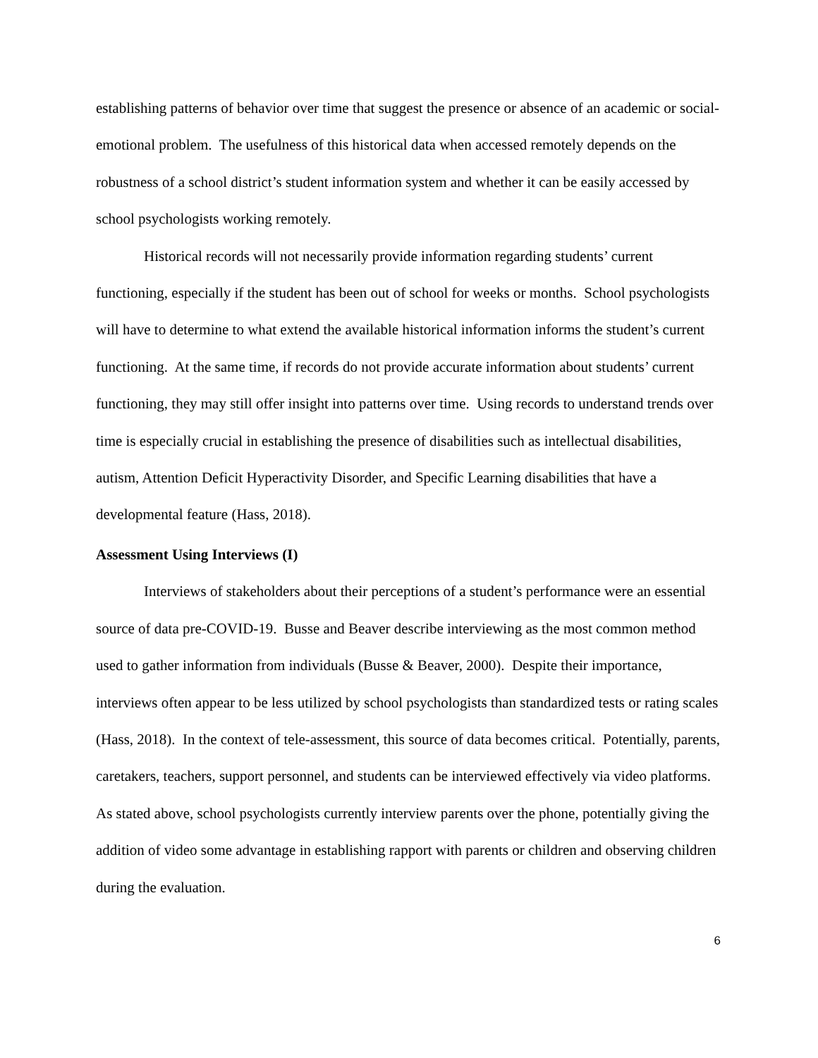establishing patterns of behavior over time that suggest the presence or absence of an academic or social-emotional problem. The usefulness of this historical data when accessed remotely depends on the robustness of a school district’s student information system and whether it can be easily accessed by school psychologists working remotely.
Historical records will not necessarily provide information regarding students’ current functioning, especially if the student has been out of school for weeks or months. School psychologists will have to determine to what extend the available historical information informs the student’s current functioning. At the same time, if records do not provide accurate information about students’ current functioning, they may still offer insight into patterns over time. Using records to understand trends over time is especially crucial in establishing the presence of disabilities such as intellectual disabilities, autism, Attention Deficit Hyperactivity Disorder, and Specific Learning disabilities that have a developmental feature (Hass, 2018).
Assessment Using Interviews (I)
Interviews of stakeholders about their perceptions of a student’s performance were an essential source of data pre-COVID-19. Busse and Beaver describe interviewing as the most common method used to gather information from individuals (Busse & Beaver, 2000). Despite their importance, interviews often appear to be less utilized by school psychologists than standardized tests or rating scales (Hass, 2018). In the context of tele-assessment, this source of data becomes critical. Potentially, parents, caretakers, teachers, support personnel, and students can be interviewed effectively via video platforms. As stated above, school psychologists currently interview parents over the phone, potentially giving the addition of video some advantage in establishing rapport with parents or children and observing children during the evaluation.
6